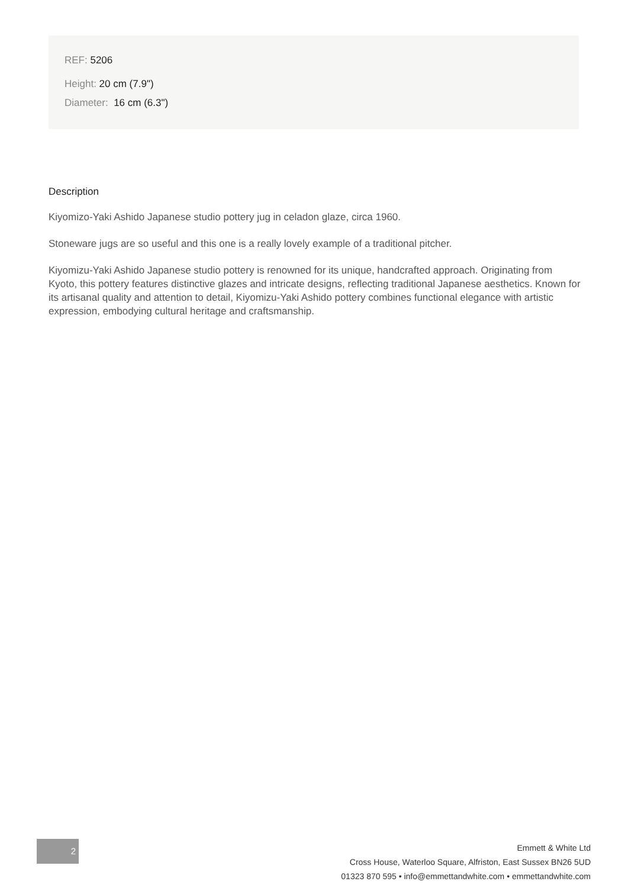REF: 5206
Height: 20 cm (7.9")
Diameter: 16 cm (6.3")
Description
Kiyomizo-Yaki Ashido Japanese studio pottery jug in celadon glaze, circa 1960.
Stoneware jugs are so useful and this one is a really lovely example of a traditional pitcher.
Kiyomizu-Yaki Ashido Japanese studio pottery is renowned for its unique, handcrafted approach. Originating from Kyoto, this pottery features distinctive glazes and intricate designs, reflecting traditional Japanese aesthetics. Known for its artisanal quality and attention to detail, Kiyomizu-Yaki Ashido pottery combines functional elegance with artistic expression, embodying cultural heritage and craftsmanship.
2
Emmett & White Ltd
Cross House, Waterloo Square, Alfriston, East Sussex BN26 5UD
01323 870 595 • info@emmettandwhite.com • emmettandwhite.com